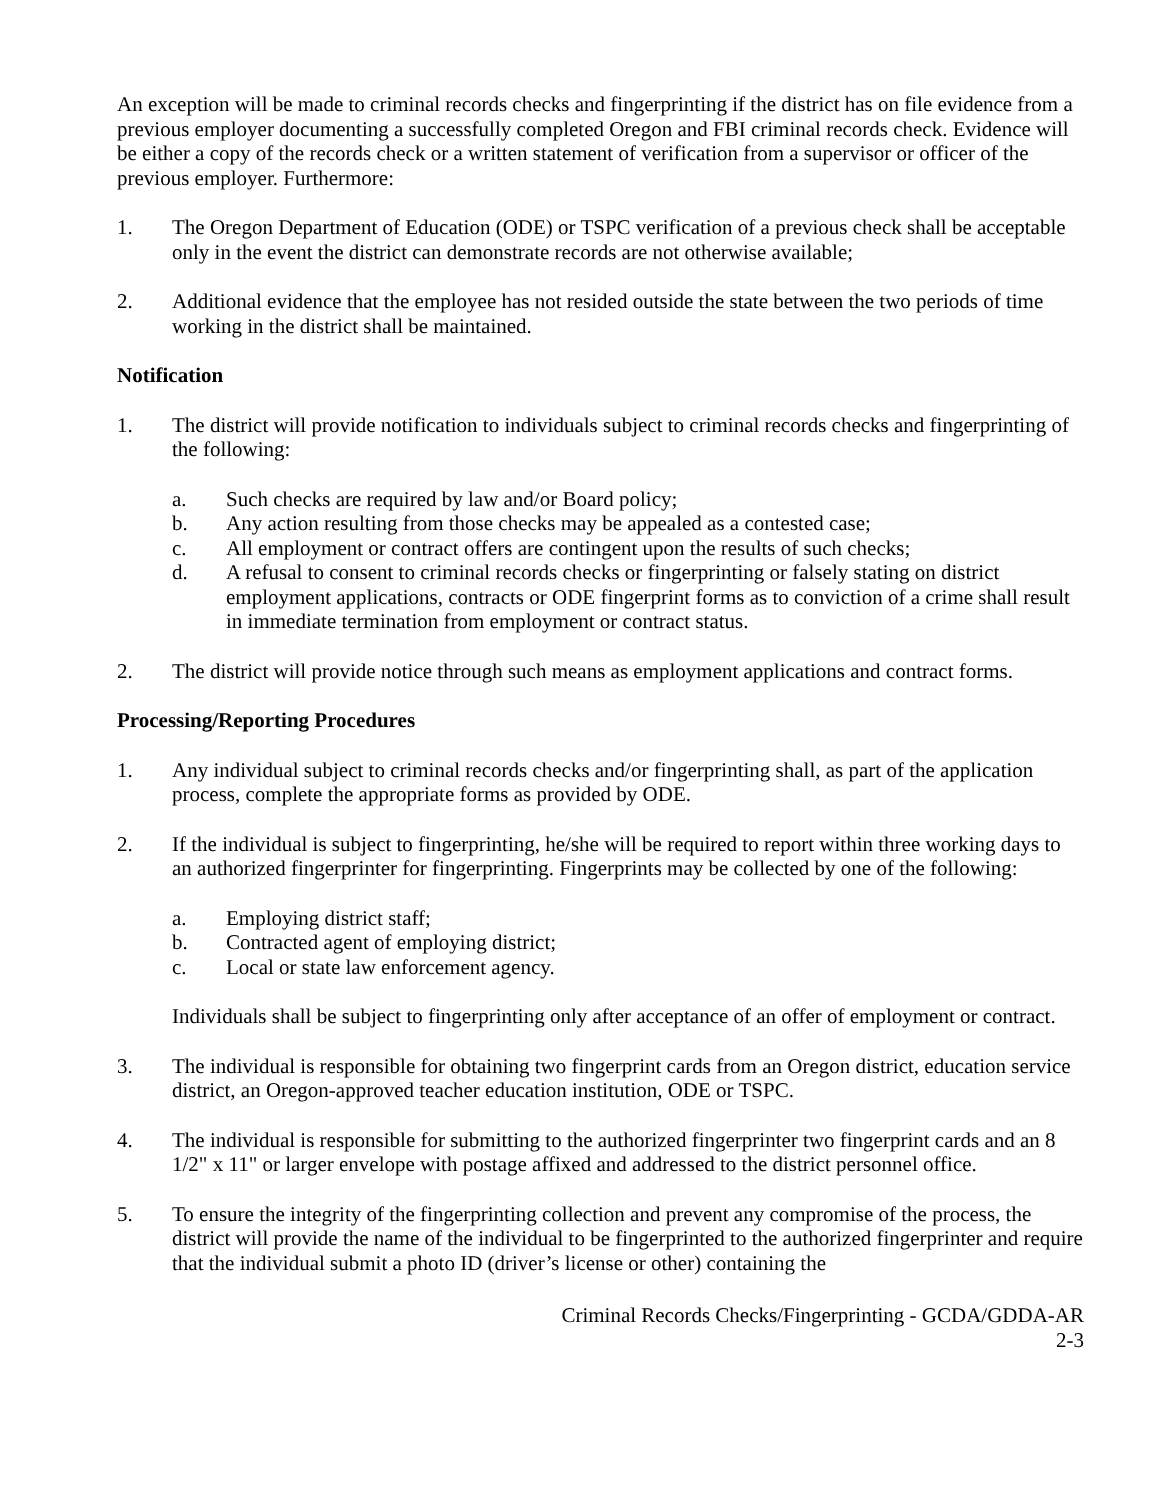An exception will be made to criminal records checks and fingerprinting if the district has on file evidence from a previous employer documenting a successfully completed Oregon and FBI criminal records check. Evidence will be either a copy of the records check or a written statement of verification from a supervisor or officer of the previous employer. Furthermore:
1. The Oregon Department of Education (ODE) or TSPC verification of a previous check shall be acceptable only in the event the district can demonstrate records are not otherwise available;
2. Additional evidence that the employee has not resided outside the state between the two periods of time working in the district shall be maintained.
Notification
1. The district will provide notification to individuals subject to criminal records checks and fingerprinting of the following:
a. Such checks are required by law and/or Board policy;
b. Any action resulting from those checks may be appealed as a contested case;
c. All employment or contract offers are contingent upon the results of such checks;
d. A refusal to consent to criminal records checks or fingerprinting or falsely stating on district employment applications, contracts or ODE fingerprint forms as to conviction of a crime shall result in immediate termination from employment or contract status.
2. The district will provide notice through such means as employment applications and contract forms.
Processing/Reporting Procedures
1. Any individual subject to criminal records checks and/or fingerprinting shall, as part of the application process, complete the appropriate forms as provided by ODE.
2. If the individual is subject to fingerprinting, he/she will be required to report within three working days to an authorized fingerprinter for fingerprinting. Fingerprints may be collected by one of the following:
a. Employing district staff;
b. Contracted agent of employing district;
c. Local or state law enforcement agency.
Individuals shall be subject to fingerprinting only after acceptance of an offer of employment or contract.
3. The individual is responsible for obtaining two fingerprint cards from an Oregon district, education service district, an Oregon-approved teacher education institution, ODE or TSPC.
4. The individual is responsible for submitting to the authorized fingerprinter two fingerprint cards and an 8 1/2" x 11" or larger envelope with postage affixed and addressed to the district personnel office.
5. To ensure the integrity of the fingerprinting collection and prevent any compromise of the process, the district will provide the name of the individual to be fingerprinted to the authorized fingerprinter and require that the individual submit a photo ID (driver’s license or other) containing the
Criminal Records Checks/Fingerprinting - GCDA/GDDA-AR
2-3